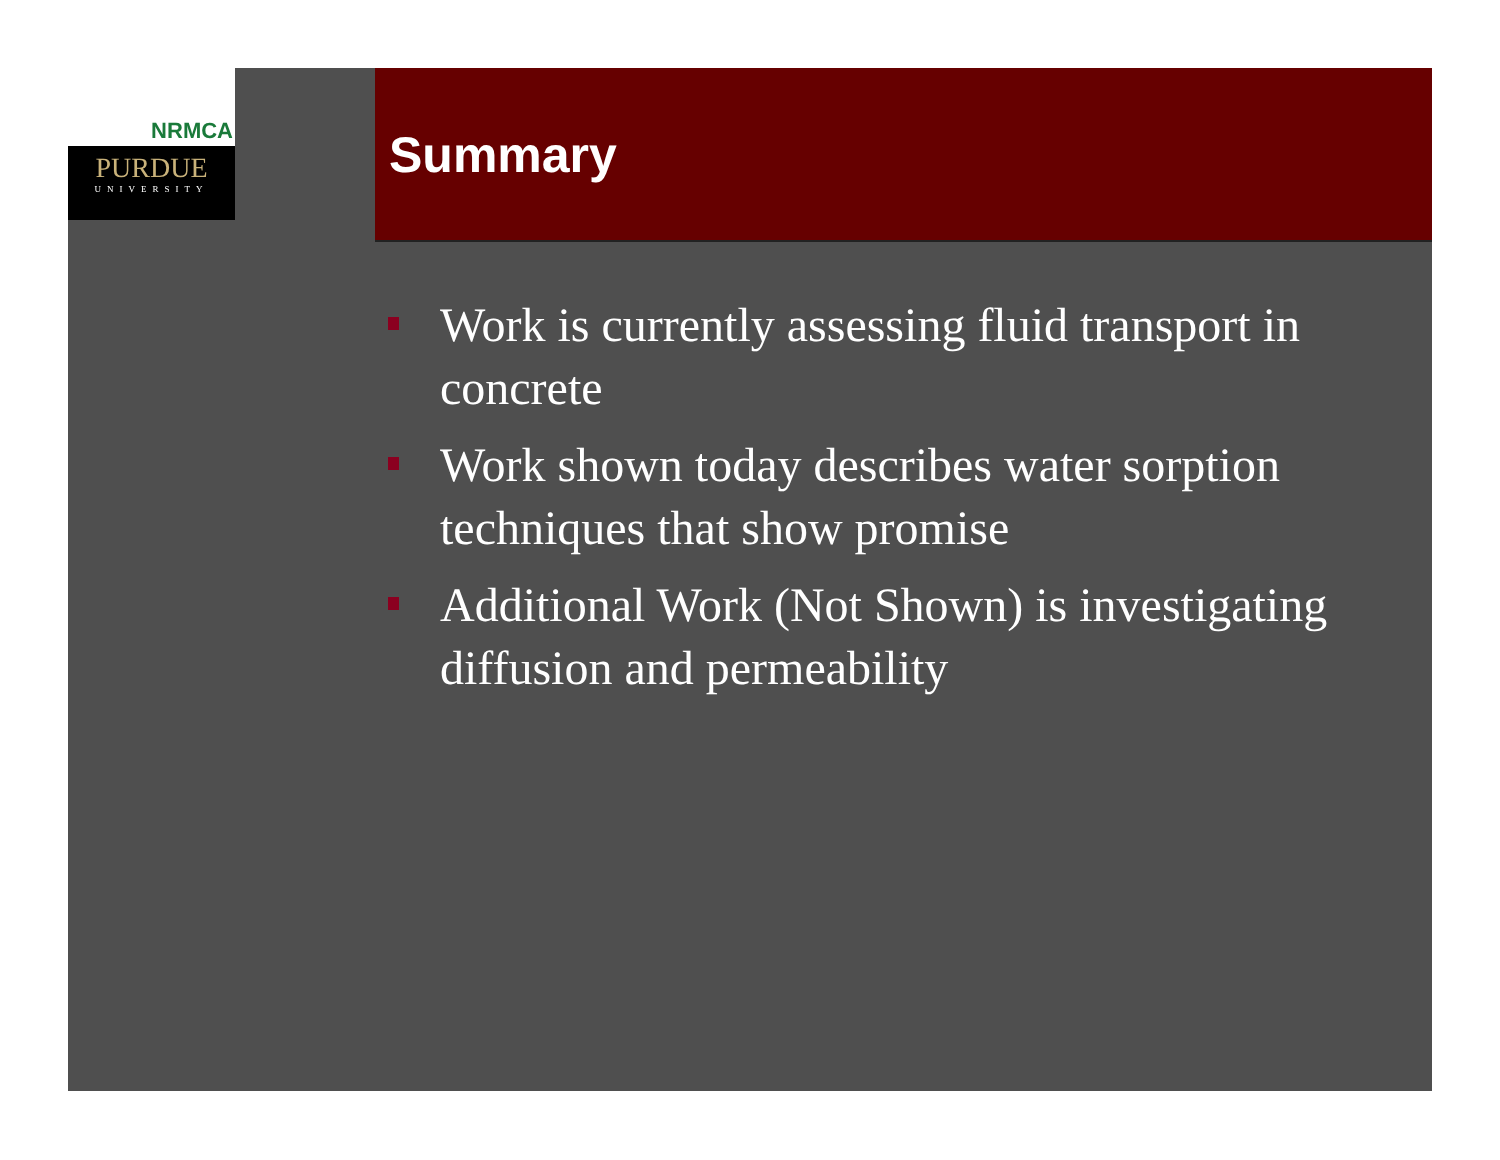NRMCA
PURDUE
UNIVERSITY
Summary
Work is currently assessing fluid transport in concrete
Work shown today describes water sorption techniques that show promise
Additional Work (Not Shown) is investigating diffusion and permeability